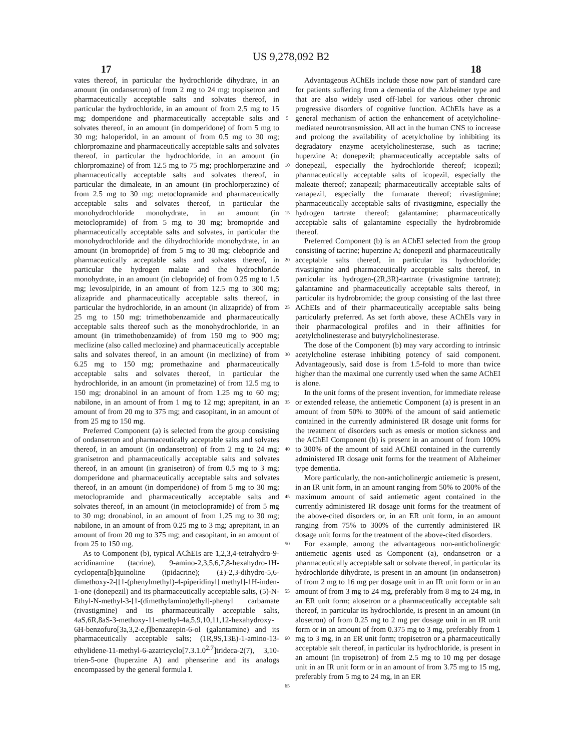US 9,278,092 B2
17 18
vates thereof, in particular the hydrochloride dihydrate, in an amount (in ondansetron) of from 2 mg to 24 mg; tropisetron and pharmaceutically acceptable salts and solvates thereof, in particular the hydrochloride, in an amount of from 2.5 mg to 15 mg; domperidone and pharmaceutically acceptable salts and solvates thereof, in an amount (in domperidone) of from 5 mg to 30 mg; haloperidol, in an amount of from 0.5 mg to 30 mg; chlorpromazine and pharmaceutically acceptable salts and solvates thereof, in particular the hydrochloride, in an amount (in chlorpromazine) of from 12.5 mg to 75 mg; prochlorperazine and pharmaceutically acceptable salts and solvates thereof, in particular the dimaleate, in an amount (in prochlorperazine) of from 2.5 mg to 30 mg; metoclopramide and pharmaceutically acceptable salts and solvates thereof, in particular the monohydrochloride monohydrate, in an amount (in metoclopramide) of from 5 mg to 30 mg; bromopride and pharmaceutically acceptable salts and solvates, in particular the monohydrochloride and the dihydrochloride monohydrate, in an amount (in bromopride) of from 5 mg to 30 mg; clebopride and pharmaceutically acceptable salts and solvates thereof, in particular the hydrogen malate and the hydrochloride monohydrate, in an amount (in clebopride) of from 0.25 mg to 1.5 mg; levosulpiride, in an amount of from 12.5 mg to 300 mg; alizapride and pharmaceutically acceptable salts thereof, in particular the hydrochloride, in an amount (in alizapride) of from 25 mg to 150 mg; trimethobenzamide and pharmaceutically acceptable salts thereof such as the monohydrochloride, in an amount (in trimethobenzamide) of from 150 mg to 900 mg; meclizine (also called meclozine) and pharmaceutically acceptable salts and solvates thereof, in an amount (in meclizine) of from 6.25 mg to 150 mg; promethazine and pharmaceutically acceptable salts and solvates thereof, in particular the hydrochloride, in an amount (in prometazine) of from 12.5 mg to 150 mg; dronabinol in an amount of from 1.25 mg to 60 mg; nabilone, in an amount of from 1 mg to 12 mg; aprepitant, in an amount of from 20 mg to 375 mg; and casopitant, in an amount of from 25 mg to 150 mg.
Preferred Component (a) is selected from the group consisting of ondansetron and pharmaceutically acceptable salts and solvates thereof, in an amount (in ondansetron) of from 2 mg to 24 mg; granisetron and pharmaceutically acceptable salts and solvates thereof, in an amount (in granisetron) of from 0.5 mg to 3 mg; domperidone and pharmaceutically acceptable salts and solvates thereof, in an amount (in domperidone) of from 5 mg to 30 mg; metoclopramide and pharmaceutically acceptable salts and solvates thereof, in an amount (in metoclopramide) of from 5 mg to 30 mg; dronabinol, in an amount of from 1.25 mg to 30 mg; nabilone, in an amount of from 0.25 mg to 3 mg; aprepitant, in an amount of from 20 mg to 375 mg; and casopitant, in an amount of from 25 to 150 mg.
As to Component (b), typical AChEIs are 1,2,3,4-tetrahydro-9-acridinamine (tacrine), 9-amino-2,3,5,6,7,8-hexahydro-1H-cyclopenta[b]quinoline (ipidacrine); (±)-2,3-dihydro-5,6-dimethoxy-2-[[1-(phenylmethyl)-4-piperidinyl] methyl]-1H-inden-1-one (donepezil) and its pharmaceutically acceptable salts, (5)-N-Ethyl-N-methyl-3-[1-(dimethylamino)ethyl]-phenyl carbamate (rivastigmine) and its pharmaceutically acceptable salts, 4aS,6R,8aS-3-methoxy-11-methyl-4a,5,9,10,11,12-hexahydroxy-6H-benzofuro[3a,3,2-e,f]benzazepin-6-ol (galantamine) and its pharmaceutically acceptable salts; (1R,9S,13E)-1-amino-13-ethylidene-11-methyl-6-azatricyclo[7.3.1.0<sup>2.7</sup>]trideca-2(7), 3,10-trien-5-one (huperzine A) and phenserine and its analogs encompassed by the general formula I.
5
10
15
20
25
30
35
40
45
50
55
60
65
Advantageous AChEIs include those now part of standard care for patients suffering from a dementia of the Alzheimer type and that are also widely used off-label for various other chronic progressive disorders of cognitive function. AChEIs have as a general mechanism of action the enhancement of acetylcholine-mediated neurotransmission. All act in the human CNS to increase and prolong the availability of acetylcholine by inhibiting its degradatory enzyme acetylcholinesterase, such as tacrine; huperzine A; donepezil; pharmaceutically acceptable salts of donepezil, especially the hydrochloride thereof; icopezil; pharmaceutically acceptable salts of icopezil, especially the maleate thereof; zanapezil; pharmaceutically acceptable salts of zanapezil, especially the fumarate thereof; rivastigmine; pharmaceutically acceptable salts of rivastigmine, especially the hydrogen tartrate thereof; galantamine; pharmaceutically acceptable salts of galantamine especially the hydrobromide thereof.
Preferred Component (b) is an AChEI selected from the group consisting of tacrine; huperzine A; donepezil and pharmaceutically acceptable salts thereof, in particular its hydrochloride; rivastigmine and pharmaceutically acceptable salts thereof, in particular its hydrogen-(2R,3R)-tartrate (rivastigmine tartrate); galantamine and pharmaceutically acceptable salts thereof, in particular its hydrobromide; the group consisting of the last three AChEIs and of their pharmaceutically acceptable salts being particularly preferred. As set forth above, these AChEIs vary in their pharmacological profiles and in their affinities for acetylcholinesterase and butyrylcholinesterase.
The dose of the Component (b) may vary according to intrinsic acetylcholine esterase inhibiting potency of said component. Advantageously, said dose is from 1.5-fold to more than twice higher than the maximal one currently used when the same AChEI is alone.
In the unit forms of the present invention, for immediate release or extended release, the antiemetic Component (a) is present in an amount of from 50% to 300% of the amount of said antiemetic contained in the currently administered IR dosage unit forms for the treatment of disorders such as emesis or motion sickness and the AChEI Component (b) is present in an amount of from 100% to 300% of the amount of said AChEI contained in the currently administered IR dosage unit forms for the treatment of Alzheimer type dementia.
More particularly, the non-anticholinergic antiemetic is present, in an IR unit form, in an amount ranging from 50% to 200% of the maximum amount of said antiemetic agent contained in the currently administered IR dosage unit forms for the treatment of the above-cited disorders or, in an ER unit form, in an amount ranging from 75% to 300% of the currently administered IR dosage unit forms for the treatment of the above-cited disorders.
For example, among the advantageous non-anticholinergic antiemetic agents used as Component (a), ondansetron or a pharmaceutically acceptable salt or solvate thereof, in particular its hydrochloride dihydrate, is present in an amount (in ondansetron) of from 2 mg to 16 mg per dosage unit in an IR unit form or in an amount of from 3 mg to 24 mg, preferably from 8 mg to 24 mg, in an ER unit form; alosetron or a pharmaceutically acceptable salt thereof, in particular its hydrochloride, is present in an amount (in alosetron) of from 0.25 mg to 2 mg per dosage unit in an IR unit form or in an amount of from 0.375 mg to 3 mg, preferably from 1 mg to 3 mg, in an ER unit form; tropisetron or a pharmaceutically acceptable salt thereof, in particular its hydrochloride, is present in an amount (in tropisetron) of from 2.5 mg to 10 mg per dosage unit in an IR unit form or in an amount of from 3.75 mg to 15 mg, preferably from 5 mg to 24 mg, in an ER